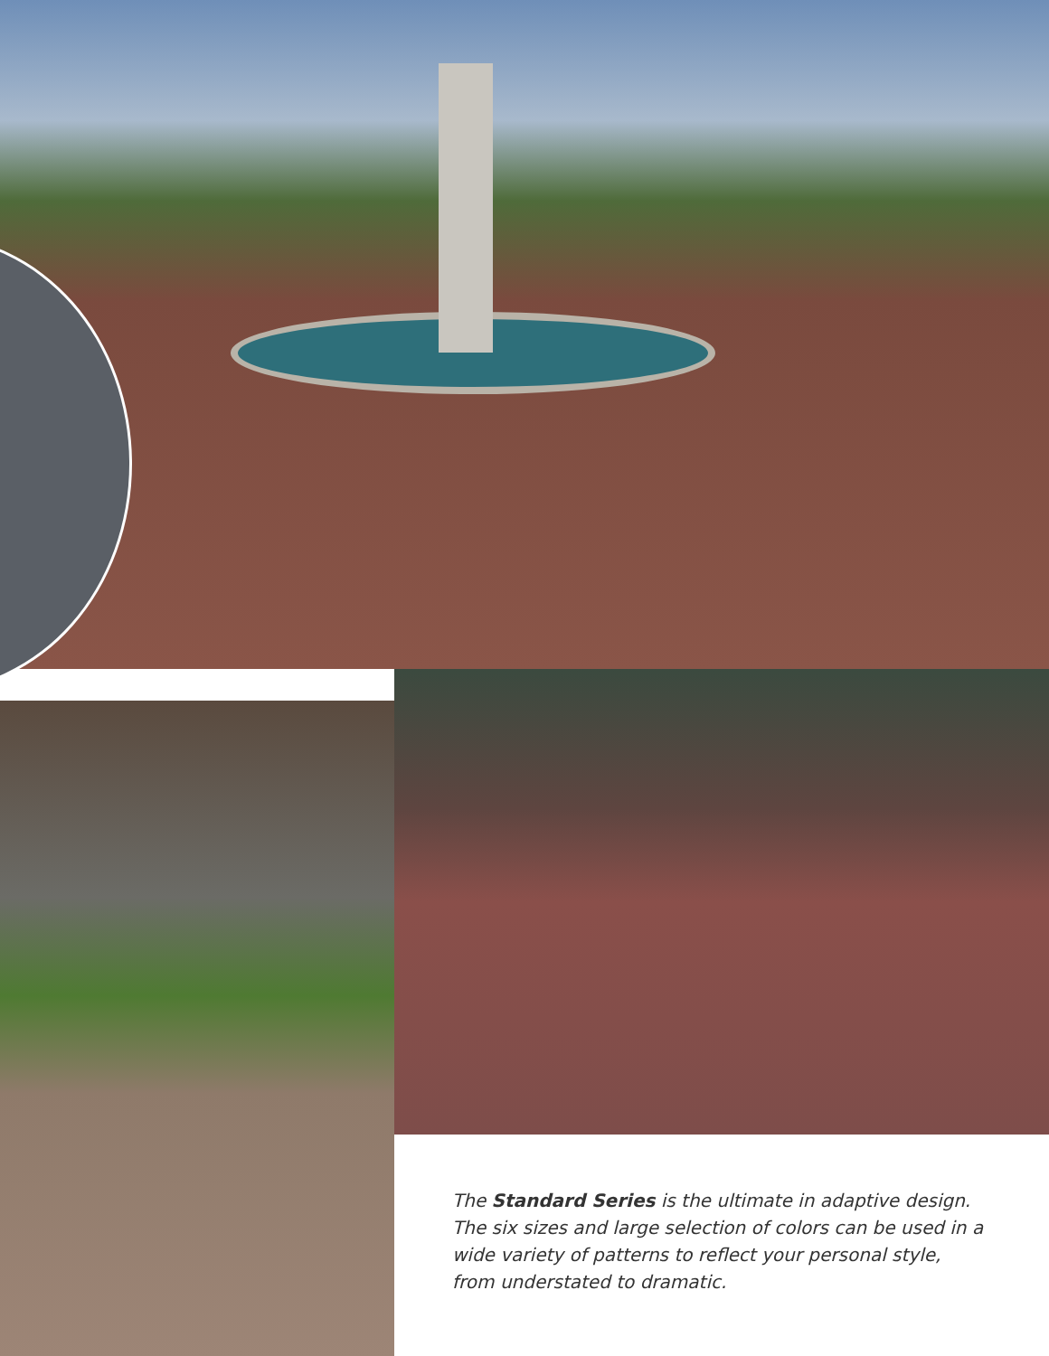The Standard Series is the ultimate in adaptive design. The six sizes and large selection of colors can be used in a wide variety of patterns to reflect your personal style, from understated to dramatic.